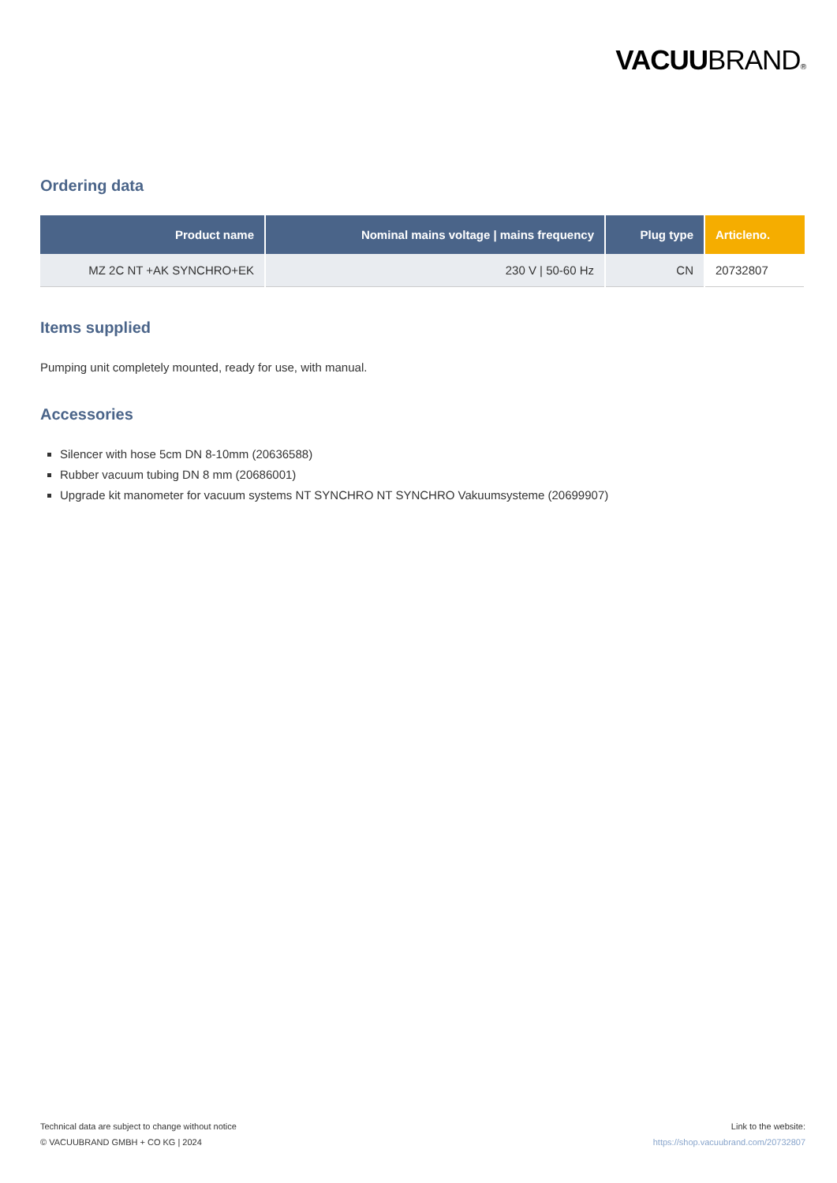VACUUBRAND®
Ordering data
| Product name | Nominal mains voltage / mains frequency | Plug type | Articleno. |
| --- | --- | --- | --- |
| MZ 2C NT +AK SYNCHRO+EK | 230 V / 50-60 Hz | CN | 20732807 |
Items supplied
Pumping unit completely mounted, ready for use, with manual.
Accessories
Silencer with hose 5cm DN 8-10mm (20636588)
Rubber vacuum tubing DN 8 mm (20686001)
Upgrade kit manometer for vacuum systems NT SYNCHRO NT SYNCHRO Vakuumsysteme (20699907)
Technical data are subject to change without notice
© VACUUBRAND GMBH + CO KG | 2024
Link to the website:
https://shop.vacuubrand.com/20732807